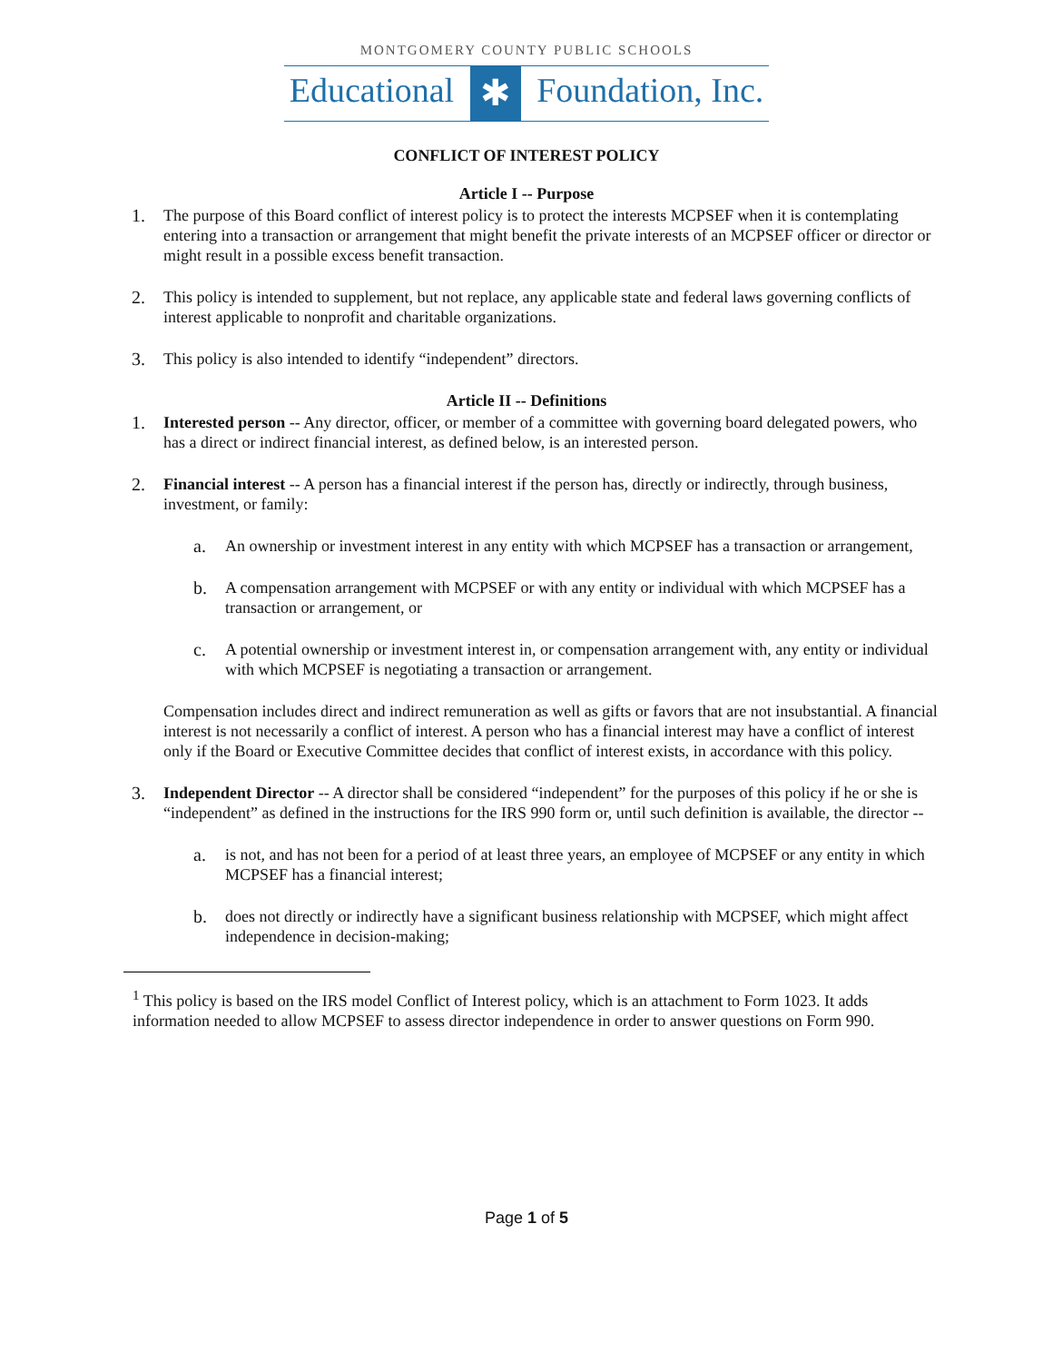MONTGOMERY COUNTY PUBLIC SCHOOLS
Educational ✱ Foundation, Inc.
CONFLICT OF INTEREST POLICY
Article I -- Purpose
1. The purpose of this Board conflict of interest policy is to protect the interests MCPSEF when it is contemplating entering into a transaction or arrangement that might benefit the private interests of an MCPSEF officer or director or might result in a possible excess benefit transaction.
2. This policy is intended to supplement, but not replace, any applicable state and federal laws governing conflicts of interest applicable to nonprofit and charitable organizations.
3. This policy is also intended to identify “independent” directors.
Article II -- Definitions
1. Interested person -- Any director, officer, or member of a committee with governing board delegated powers, who has a direct or indirect financial interest, as defined below, is an interested person.
2. Financial interest -- A person has a financial interest if the person has, directly or indirectly, through business, investment, or family:
a. An ownership or investment interest in any entity with which MCPSEF has a transaction or arrangement,
b. A compensation arrangement with MCPSEF or with any entity or individual with which MCPSEF has a transaction or arrangement, or
c. A potential ownership or investment interest in, or compensation arrangement with, any entity or individual with which MCPSEF is negotiating a transaction or arrangement.
Compensation includes direct and indirect remuneration as well as gifts or favors that are not insubstantial. A financial interest is not necessarily a conflict of interest. A person who has a financial interest may have a conflict of interest only if the Board or Executive Committee decides that conflict of interest exists, in accordance with this policy.
3. Independent Director -- A director shall be considered “independent” for the purposes of this policy if he or she is “independent” as defined in the instructions for the IRS 990 form or, until such definition is available, the director --
a. is not, and has not been for a period of at least three years, an employee of MCPSEF or any entity in which MCPSEF has a financial interest;
b. does not directly or indirectly have a significant business relationship with MCPSEF, which might affect independence in decision-making;
<sup>1</sup> This policy is based on the IRS model Conflict of Interest policy, which is an attachment to Form 1023. It adds information needed to allow MCPSEF to assess director independence in order to answer questions on Form 990.
Page 1 of 5